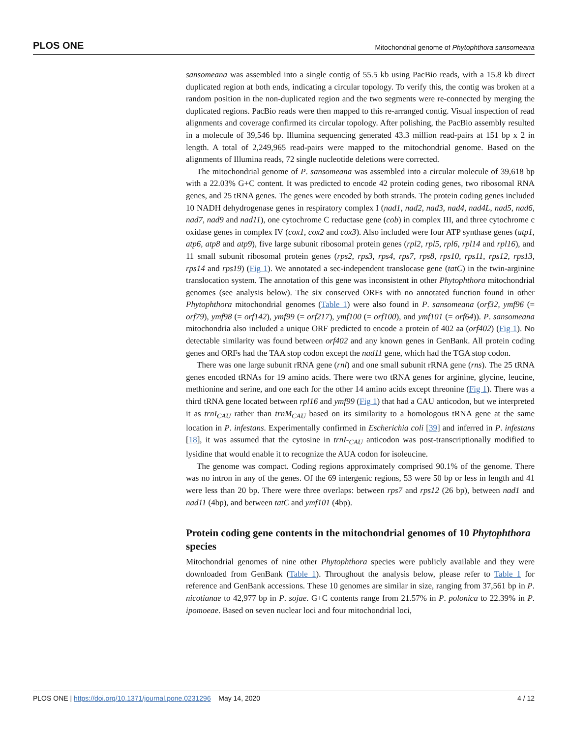PLOS ONE Mitochondrial genome of Phytophthora sansomeana
sansomeana was assembled into a single contig of 55.5 kb using PacBio reads, with a 15.8 kb direct duplicated region at both ends, indicating a circular topology. To verify this, the contig was broken at a random position in the non-duplicated region and the two segments were re-connected by merging the duplicated regions. PacBio reads were then mapped to this re-arranged contig. Visual inspection of read alignments and coverage confirmed its circular topology. After polishing, the PacBio assembly resulted in a molecule of 39,546 bp. Illumina sequencing generated 43.3 million read-pairs at 151 bp x 2 in length. A total of 2,249,965 read-pairs were mapped to the mitochondrial genome. Based on the alignments of Illumina reads, 72 single nucleotide deletions were corrected.
The mitochondrial genome of P. sansomeana was assembled into a circular molecule of 39,618 bp with a 22.03% G+C content. It was predicted to encode 42 protein coding genes, two ribosomal RNA genes, and 25 tRNA genes. The genes were encoded by both strands. The protein coding genes included 10 NADH dehydrogenase genes in respiratory complex I (nad1, nad2, nad3, nad4, nad4L, nad5, nad6, nad7, nad9 and nad11), one cytochrome C reductase gene (cob) in complex III, and three cytochrome c oxidase genes in complex IV (cox1, cox2 and cox3). Also included were four ATP synthase genes (atp1, atp6, atp8 and atp9), five large subunit ribosomal protein genes (rpl2, rpl5, rpl6, rpl14 and rpl16), and 11 small subunit ribosomal protein genes (rps2, rps3, rps4, rps7, rps8, rps10, rps11, rps12, rps13, rps14 and rps19) (Fig 1). We annotated a sec-independent translocase gene (tatC) in the twin-arginine translocation system. The annotation of this gene was inconsistent in other Phytophthora mitochondrial genomes (see analysis below). The six conserved ORFs with no annotated function found in other Phytophthora mitochondrial genomes (Table 1) were also found in P. sansomeana (orf32, ymf96 (= orf79), ymf98 (= orf142), ymf99 (= orf217), ymf100 (= orf100), and ymf101 (= orf64)). P. sansomeana mitochondria also included a unique ORF predicted to encode a protein of 402 aa (orf402) (Fig 1). No detectable similarity was found between orf402 and any known genes in GenBank. All protein coding genes and ORFs had the TAA stop codon except the nad11 gene, which had the TGA stop codon.
There was one large subunit rRNA gene (rnl) and one small subunit rRNA gene (rns). The 25 tRNA genes encoded tRNAs for 19 amino acids. There were two tRNA genes for arginine, glycine, leucine, methionine and serine, and one each for the other 14 amino acids except threonine (Fig 1). There was a third tRNA gene located between rpl16 and ymf99 (Fig 1) that had a CAU anticodon, but we interpreted it as trnI<sub>CAU</sub> rather than trnM<sub>CAU</sub> based on its similarity to a homologous tRNA gene at the same location in P. infestans. Experimentally confirmed in Escherichia coli [39] and inferred in P. infestans [18], it was assumed that the cytosine in trnI-<sub>CAU</sub> anticodon was post-transcriptionally modified to lysidine that would enable it to recognize the AUA codon for isoleucine.
The genome was compact. Coding regions approximately comprised 90.1% of the genome. There was no intron in any of the genes. Of the 69 intergenic regions, 53 were 50 bp or less in length and 41 were less than 20 bp. There were three overlaps: between rps7 and rps12 (26 bp), between nad1 and nad11 (4bp), and between tatC and ymf101 (4bp).
Protein coding gene contents in the mitochondrial genomes of 10 Phytophthora species
Mitochondrial genomes of nine other Phytophthora species were publicly available and they were downloaded from GenBank (Table 1). Throughout the analysis below, please refer to Table 1 for reference and GenBank accessions. These 10 genomes are similar in size, ranging from 37,561 bp in P. nicotianae to 42,977 bp in P. sojae. G+C contents range from 21.57% in P. polonica to 22.39% in P. ipomoeae. Based on seven nuclear loci and four mitochondrial loci,
PLOS ONE | https://doi.org/10.1371/journal.pone.0231296 May 14, 2020 4 / 12